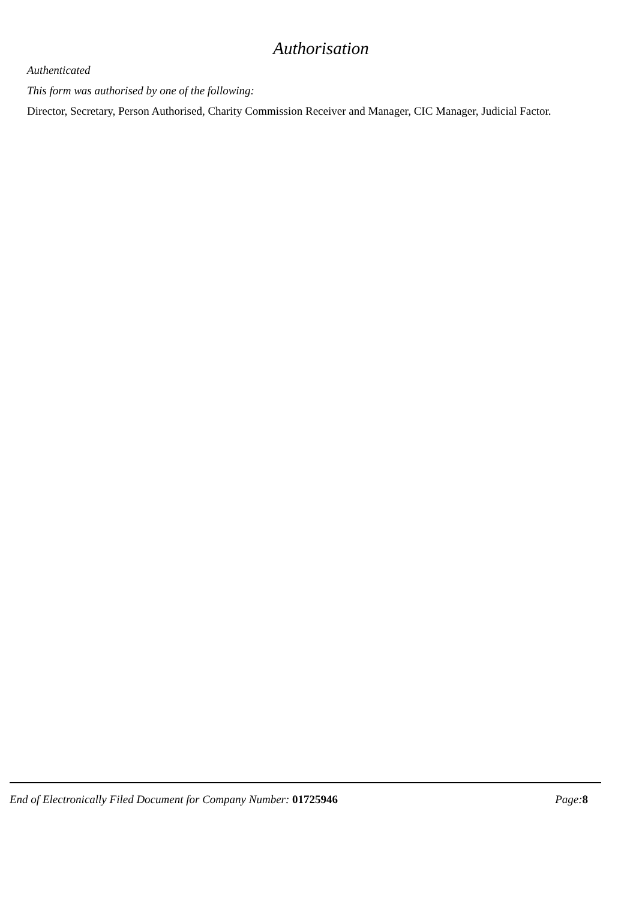Authorisation
Authenticated
This form was authorised by one of the following:
Director, Secretary, Person Authorised, Charity Commission Receiver and Manager, CIC Manager, Judicial Factor.
End of Electronically Filed Document for Company Number: 01725946
Page: 8